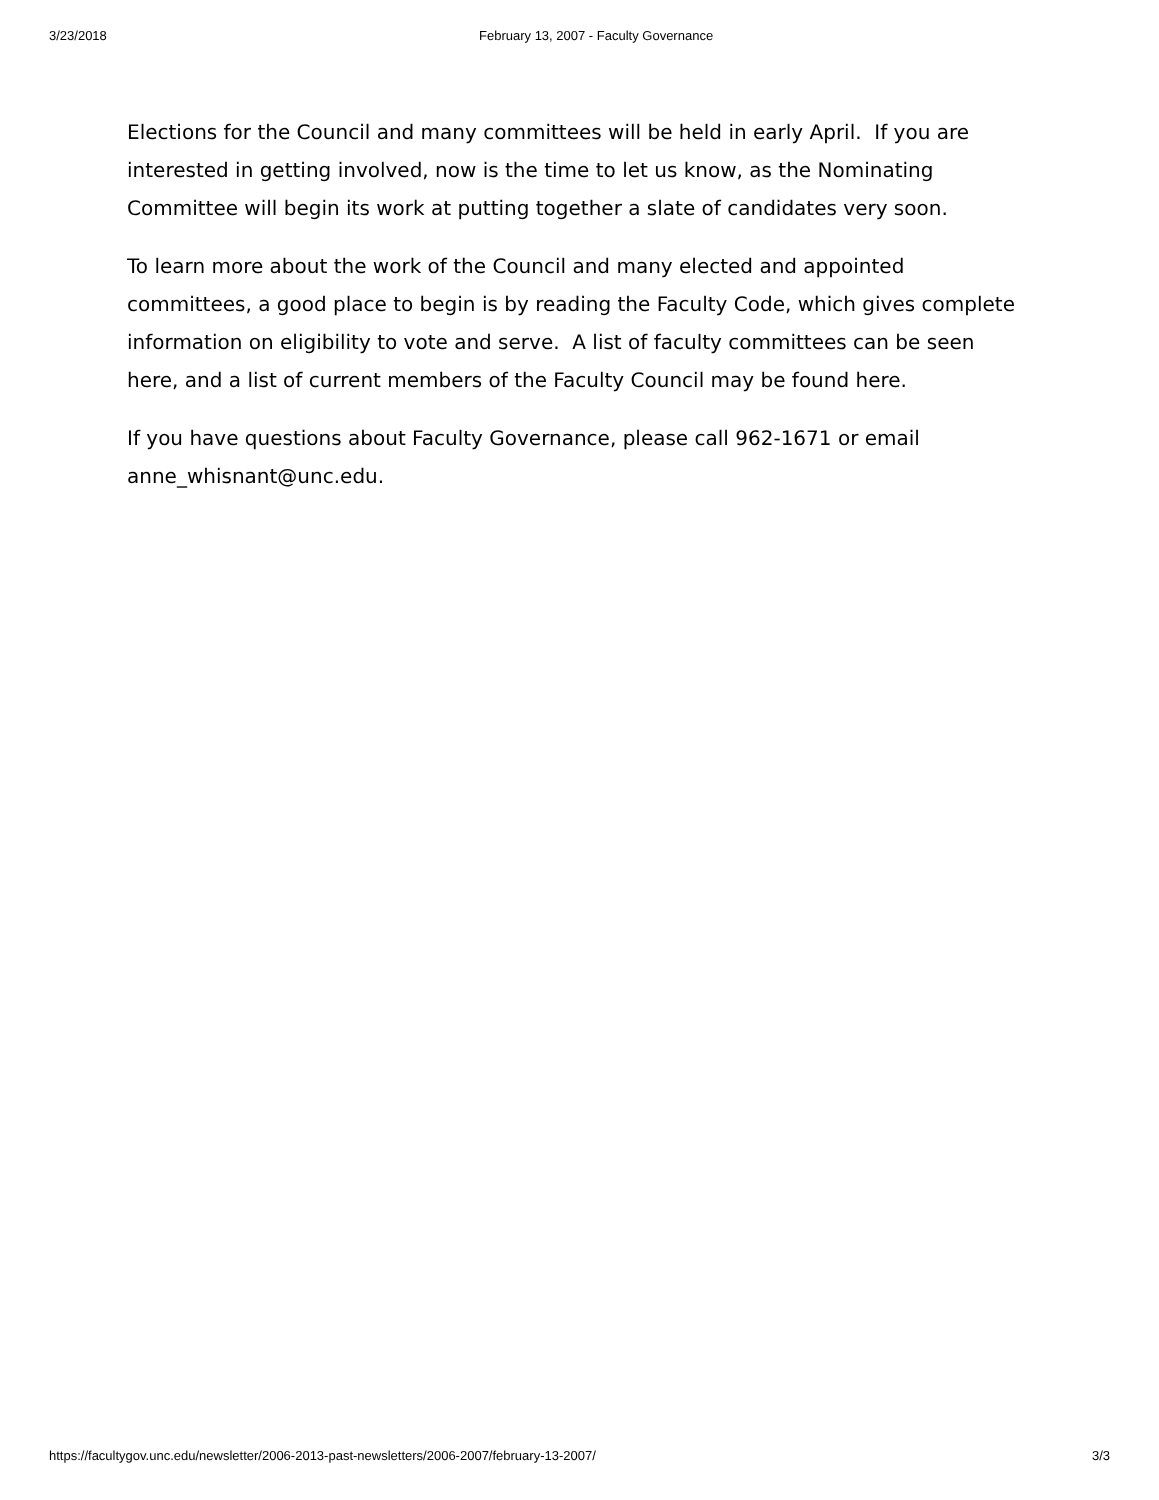3/23/2018 February 13, 2007 - Faculty Governance
Elections for the Council and many committees will be held in early April. If you are interested in getting involved, now is the time to let us know, as the Nominating Committee will begin its work at putting together a slate of candidates very soon.
To learn more about the work of the Council and many elected and appointed committees, a good place to begin is by reading the Faculty Code, which gives complete information on eligibility to vote and serve. A list of faculty committees can be seen here, and a list of current members of the Faculty Council may be found here.
If you have questions about Faculty Governance, please call 962-1671 or email anne_whisnant@unc.edu.
https://facultygov.unc.edu/newsletter/2006-2013-past-newsletters/2006-2007/february-13-2007/ 3/3